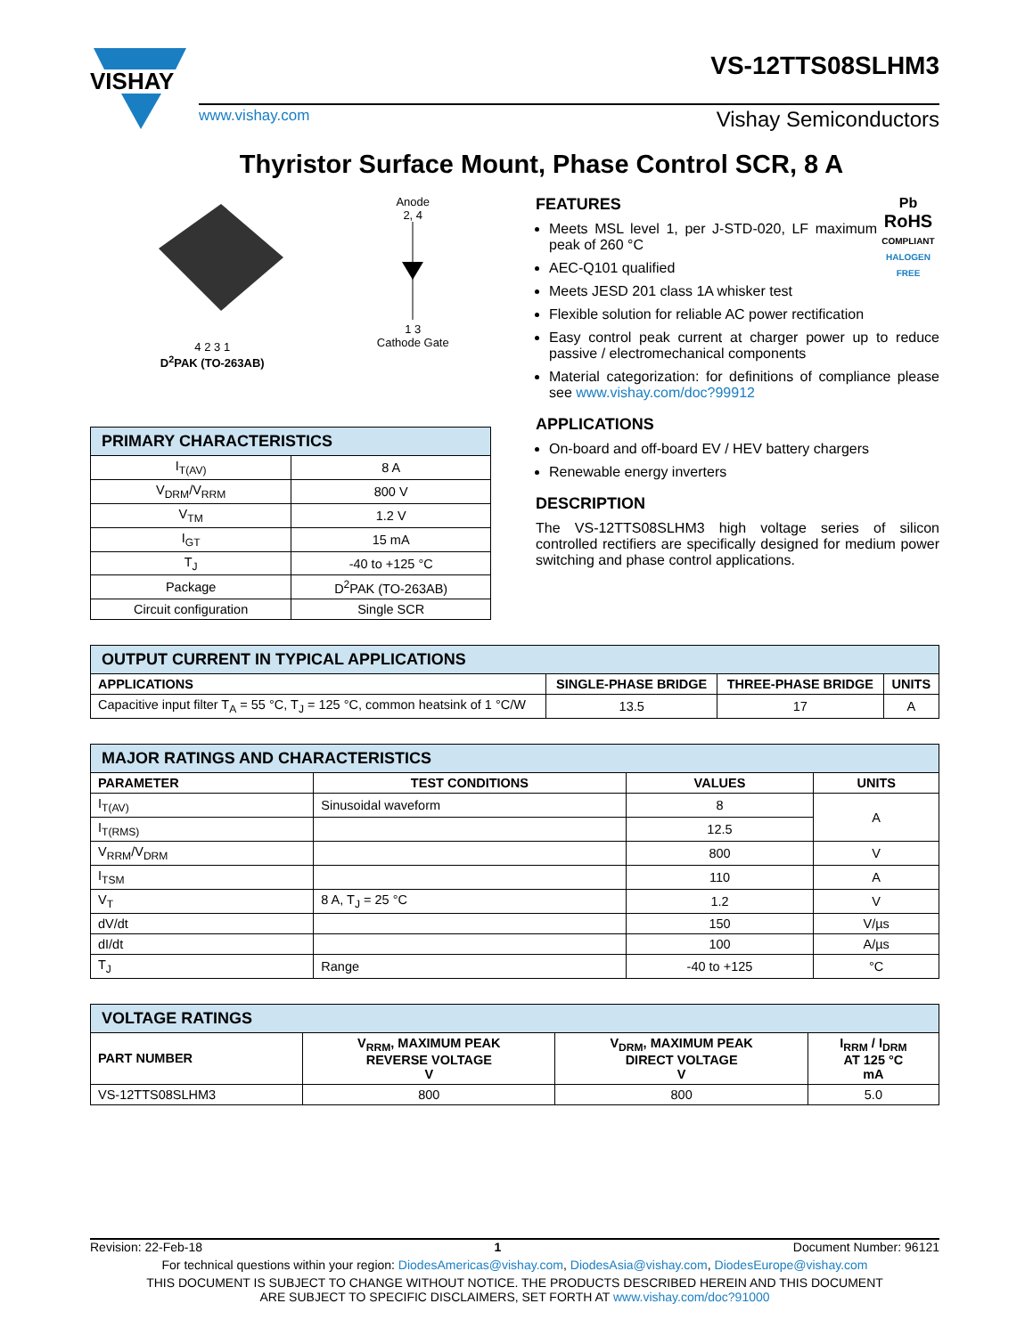VISHAY
www.vishay.com Vishay Semiconductors
VS-12TTS08SLHM3
Thyristor Surface Mount, Phase Control SCR, 8 A
4 2 3 1
D<sup>2</sup>PAK (TO-263AB)
Anode
2, 4
1 3
Cathode Gate
| PRIMARY CHARACTERISTICS | |
| I<sub>T(AV)</sub> | 8 A |
| V<sub>DRM</sub>/V<sub>RRM</sub> | 800 V |
| V<sub>TM</sub> | 1.2 V |
| I<sub>GT</sub> | 15 mA |
| T<sub>J</sub> | -40 to +125 °C |
| Package | D<sup>2</sup>PAK (TO-263AB) |
| Circuit configuration | Single SCR |
Pb
RoHS
COMPLIANT
HALOGEN
FREE
FEATURES
Meets MSL level 1, per J-STD-020, LF maximum peak of 260 °C
AEC-Q101 qualified
Meets JESD 201 class 1A whisker test
Flexible solution for reliable AC power rectification
Easy control peak current at charger power up to reduce passive / electromechanical components
Material categorization: for definitions of compliance please see www.vishay.com/doc?99912
APPLICATIONS
On-board and off-board EV / HEV battery chargers
Renewable energy inverters
DESCRIPTION
The VS-12TTS08SLHM3 high voltage series of silicon controlled rectifiers are specifically designed for medium power switching and phase control applications.
| OUTPUT CURRENT IN TYPICAL APPLICATIONS | | | |
| APPLICATIONS | SINGLE-PHASE BRIDGE | THREE-PHASE BRIDGE | UNITS |
| Capacitive input filter T<sub>A</sub> = 55 °C, T<sub>J</sub> = 125 °C, common heatsink of 1 °C/W | 13.5 | 17 | A |
| MAJOR RATINGS AND CHARACTERISTICS | | | |
| PARAMETER | TEST CONDITIONS | VALUES | UNITS |
| I<sub>T(AV)</sub> | Sinusoidal waveform | 8 | A |
| I<sub>T(RMS)</sub> | | 12.5 | |
| V<sub>RRM</sub>/V<sub>DRM</sub> | | 800 | V |
| I<sub>TSM</sub> | | 110 | A |
| V<sub>T</sub> | 8 A, T<sub>J</sub> = 25 °C | 1.2 | V |
| dV/dt | | 150 | V/µs |
| dI/dt | | 100 | A/µs |
| T<sub>J</sub> | Range | -40 to +125 | °C |
| VOLTAGE RATINGS | | | |
| PART NUMBER | V<sub>RRM</sub>, MAXIMUM PEAK REVERSE VOLTAGE V | V<sub>DRM</sub>, MAXIMUM PEAK DIRECT VOLTAGE V | I<sub>RRM</sub> / I<sub>DRM</sub> AT 125 °C mA |
| VS-12TTS08SLHM3 | 800 | 800 | 5.0 |
Revision: 22-Feb-18 1 Document Number: 96121
For technical questions within your region: DiodesAmericas@vishay.com, DiodesAsia@vishay.com, DiodesEurope@vishay.com
THIS DOCUMENT IS SUBJECT TO CHANGE WITHOUT NOTICE. THE PRODUCTS DESCRIBED HEREIN AND THIS DOCUMENT
ARE SUBJECT TO SPECIFIC DISCLAIMERS, SET FORTH AT www.vishay.com/doc?91000